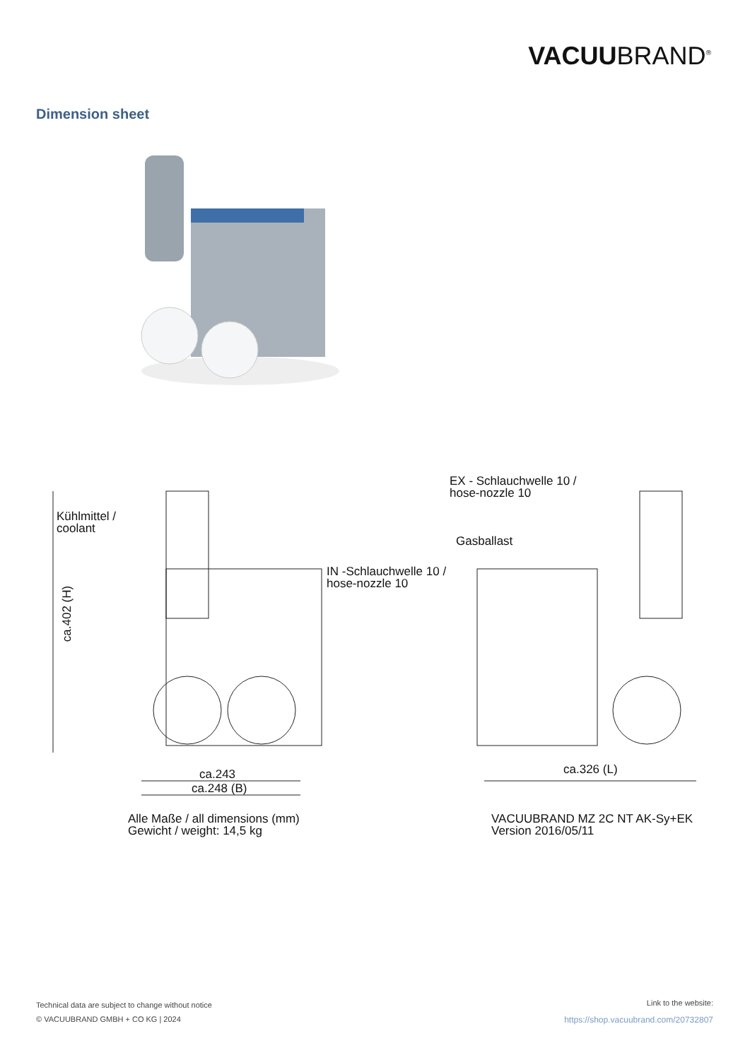VACUUBRAND<sup>®</sup>
Dimension sheet
Kühlmittel /
coolant
EX - Schlauchwelle 10 /
hose-nozzle 10
Gasballast
IN -Schlauchwelle 10 /
hose-nozzle 10
ca.402 (H)
ca.243
ca.248 (B)
ca.326 (L)
Alle Maße / all dimensions (mm)
Gewicht / weight: 14,5 kg
VACUUBRAND MZ 2C NT AK-Sy+EK
Version 2016/05/11
Technical data are subject to change without notice
© VACUUBRAND GMBH + CO KG | 2024
Link to the website:
https://shop.vacuubrand.com/20732807